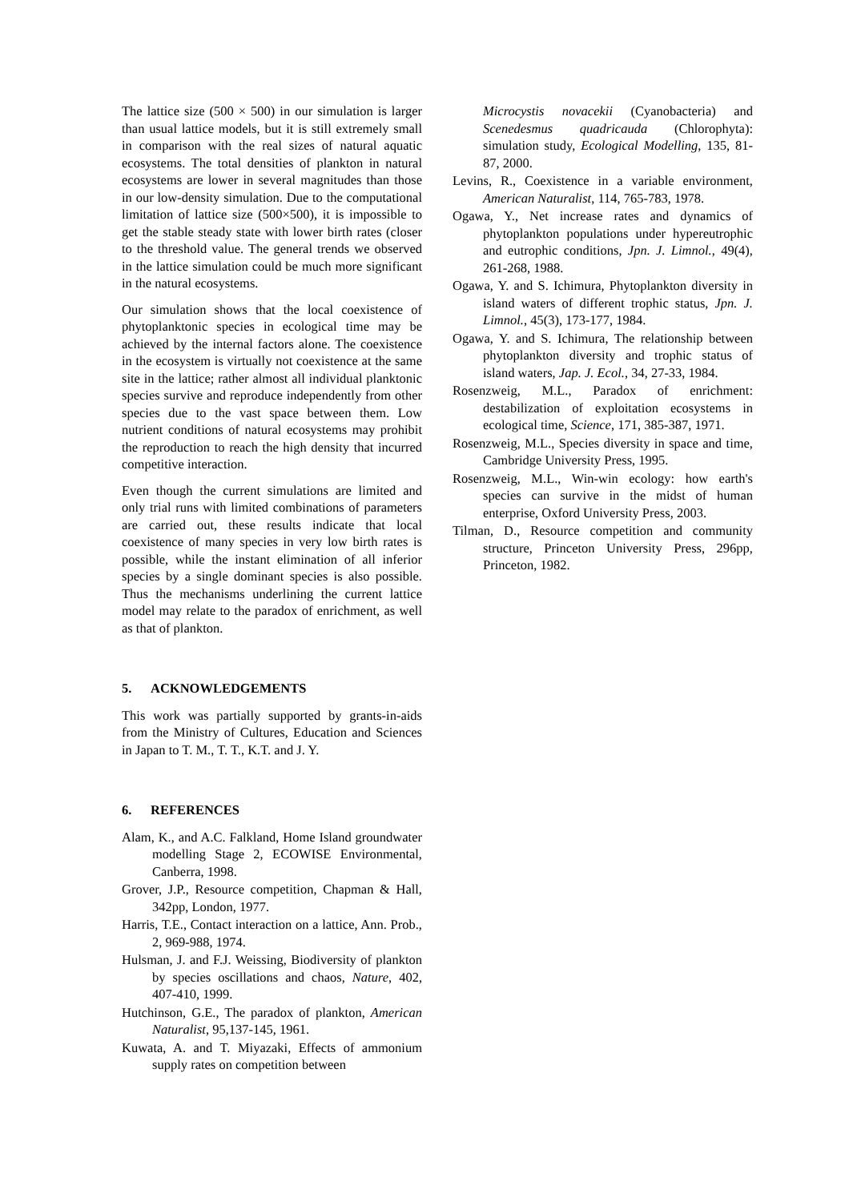The lattice size (500 × 500) in our simulation is larger than usual lattice models, but it is still extremely small in comparison with the real sizes of natural aquatic ecosystems. The total densities of plankton in natural ecosystems are lower in several magnitudes than those in our low-density simulation. Due to the computational limitation of lattice size (500×500), it is impossible to get the stable steady state with lower birth rates (closer to the threshold value. The general trends we observed in the lattice simulation could be much more significant in the natural ecosystems.
Our simulation shows that the local coexistence of phytoplanktonic species in ecological time may be achieved by the internal factors alone. The coexistence in the ecosystem is virtually not coexistence at the same site in the lattice; rather almost all individual planktonic species survive and reproduce independently from other species due to the vast space between them. Low nutrient conditions of natural ecosystems may prohibit the reproduction to reach the high density that incurred competitive interaction.
Even though the current simulations are limited and only trial runs with limited combinations of parameters are carried out, these results indicate that local coexistence of many species in very low birth rates is possible, while the instant elimination of all inferior species by a single dominant species is also possible. Thus the mechanisms underlining the current lattice model may relate to the paradox of enrichment, as well as that of plankton.
5. ACKNOWLEDGEMENTS
This work was partially supported by grants-in-aids from the Ministry of Cultures, Education and Sciences in Japan to T. M., T. T., K.T. and J. Y.
6. REFERENCES
Alam, K., and A.C. Falkland, Home Island groundwater modelling Stage 2, ECOWISE Environmental, Canberra, 1998.
Grover, J.P., Resource competition, Chapman & Hall, 342pp, London, 1977.
Harris, T.E., Contact interaction on a lattice, Ann. Prob., 2, 969-988, 1974.
Hulsman, J. and F.J. Weissing, Biodiversity of plankton by species oscillations and chaos, Nature, 402, 407-410, 1999.
Hutchinson, G.E., The paradox of plankton, American Naturalist, 95,137-145, 1961.
Kuwata, A. and T. Miyazaki, Effects of ammonium supply rates on competition between
Microcystis novacekii (Cyanobacteria) and Scenedesmus quadricauda (Chlorophyta): simulation study, Ecological Modelling, 135, 81-87, 2000.
Levins, R., Coexistence in a variable environment, American Naturalist, 114, 765-783, 1978.
Ogawa, Y., Net increase rates and dynamics of phytoplankton populations under hypereutrophic and eutrophic conditions, Jpn. J. Limnol., 49(4), 261-268, 1988.
Ogawa, Y. and S. Ichimura, Phytoplankton diversity in island waters of different trophic status, Jpn. J. Limnol., 45(3), 173-177, 1984.
Ogawa, Y. and S. Ichimura, The relationship between phytoplankton diversity and trophic status of island waters, Jap. J. Ecol., 34, 27-33, 1984.
Rosenzweig, M.L., Paradox of enrichment: destabilization of exploitation ecosystems in ecological time, Science, 171, 385-387, 1971.
Rosenzweig, M.L., Species diversity in space and time, Cambridge University Press, 1995.
Rosenzweig, M.L., Win-win ecology: how earth's species can survive in the midst of human enterprise, Oxford University Press, 2003.
Tilman, D., Resource competition and community structure, Princeton University Press, 296pp, Princeton, 1982.